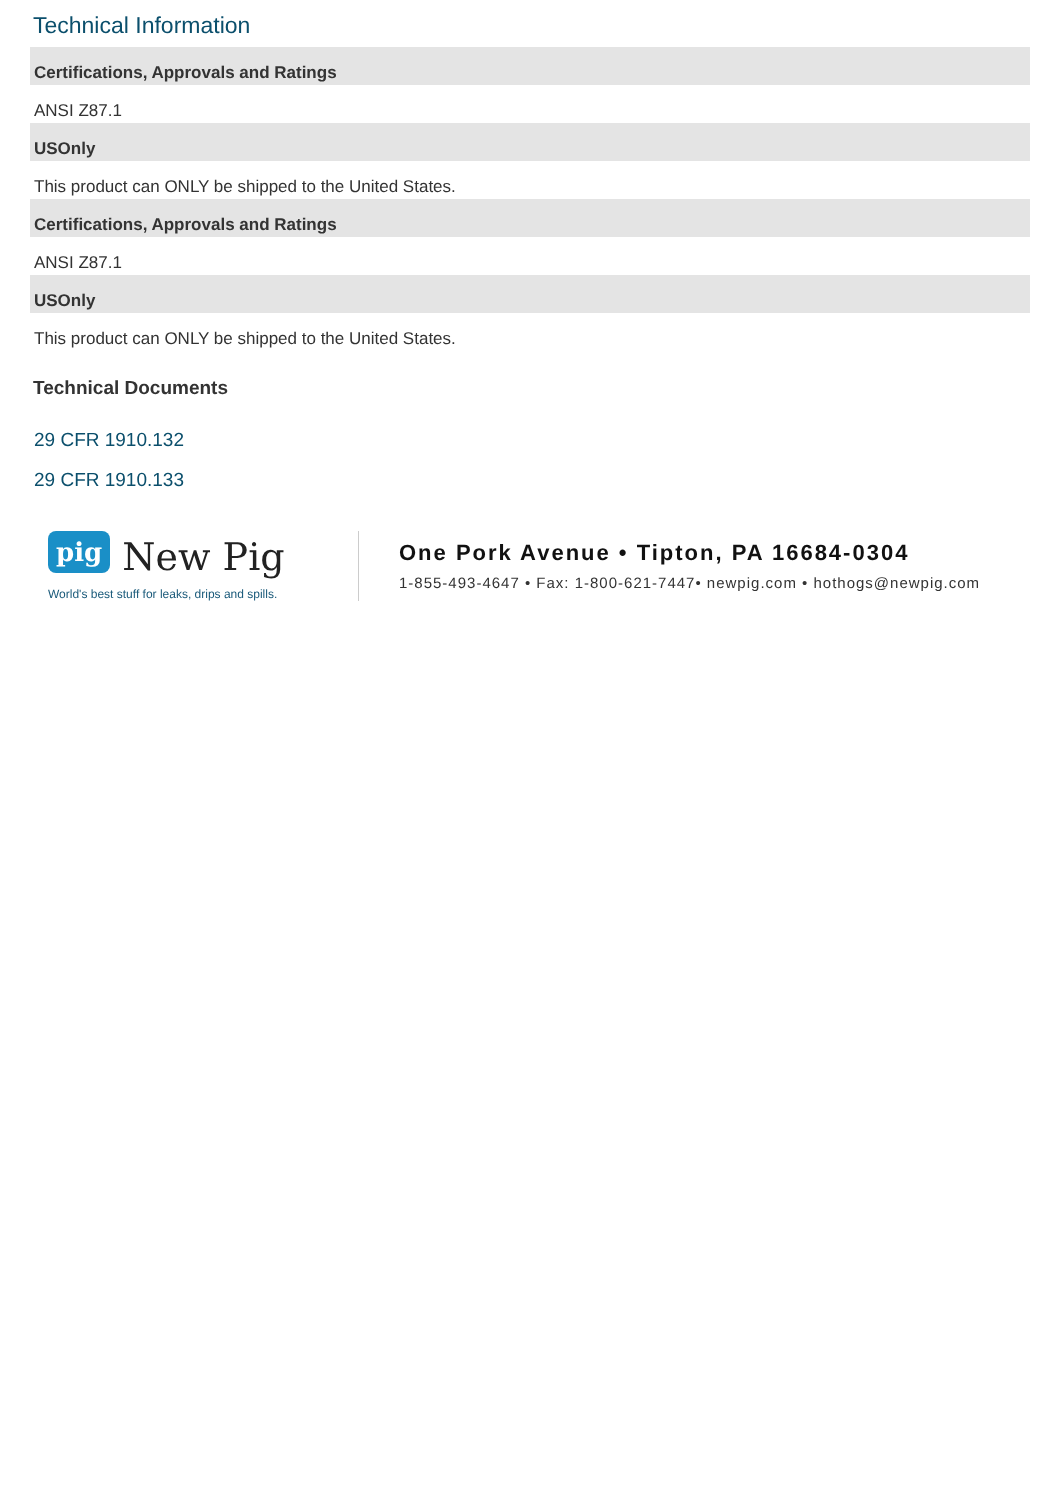Technical Information
Certifications, Approvals and Ratings
ANSI Z87.1
USOnly
This product can ONLY be shipped to the United States.
Certifications, Approvals and Ratings
ANSI Z87.1
USOnly
This product can ONLY be shipped to the United States.
Technical Documents
29 CFR 1910.132
29 CFR 1910.133
pig New Pig
World's best stuff for leaks, drips and spills.
One Pork Avenue • Tipton, PA 16684-0304
1-855-493-4647 • Fax: 1-800-621-7447• newpig.com • hothogs@newpig.com